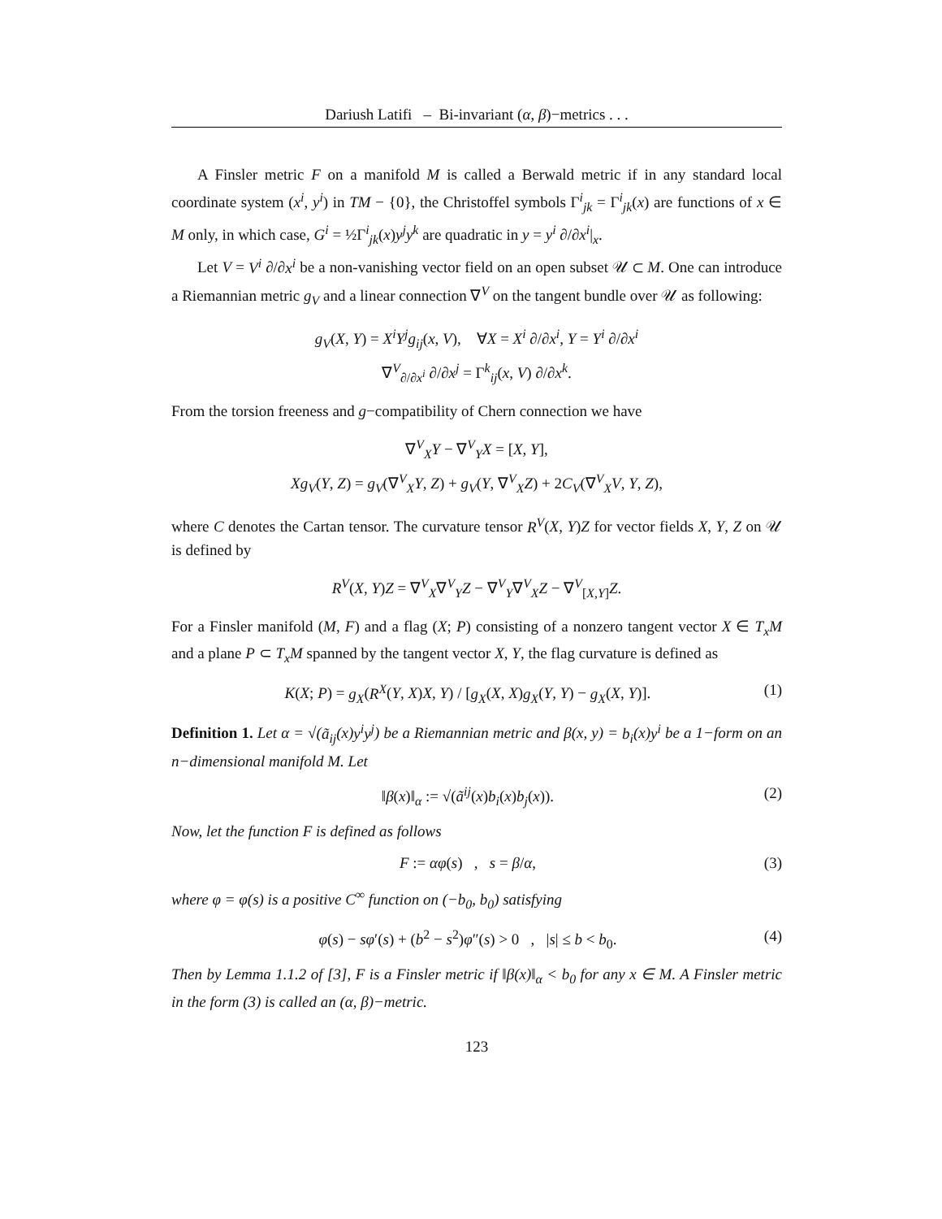Dariush Latifi – Bi-invariant (α, β)−metrics . . .
A Finsler metric F on a manifold M is called a Berwald metric if in any standard local coordinate system (x<sup>i</sup>, y<sup>i</sup>) in TM − {0}, the Christoffel symbols Γ<sup>i</sup><sub>jk</sub> = Γ<sup>i</sup><sub>jk</sub>(x) are functions of x ∈ M only, in which case, G<sup>i</sup> = ½Γ<sup>i</sup><sub>jk</sub>(x)y<sup>j</sup>y<sup>k</sup> are quadratic in y = y<sup>i</sup> ∂/∂x<sup>i</sup>|<sub>x</sub>.
Let V = V<sup>i</sup> ∂/∂x<sup>i</sup> be a non-vanishing vector field on an open subset 𝒰 ⊂ M. One can introduce a Riemannian metric g<sub>V</sub> and a linear connection ∇<sup>V</sup> on the tangent bundle over 𝒰 as following:
g<sub>V</sub>(X, Y) = X<sup>i</sup>Y<sup>j</sup>g<sub>ij</sub>(x, V), ∀X = X<sup>i</sup> ∂/∂x<sup>i</sup>, Y = Y<sup>i</sup> ∂/∂x<sup>i</sup>
∇<sup>V</sup><sub>∂/∂x<sup>i</sup></sub> ∂/∂x<sup>j</sup> = Γ<sup>k</sup><sub>ij</sub>(x, V) ∂/∂x<sup>k</sup>.
From the torsion freeness and g−compatibility of Chern connection we have
∇<sup>V</sup><sub>X</sub>Y − ∇<sup>V</sup><sub>Y</sub>X = [X, Y],
Xg<sub>V</sub>(Y, Z) = g<sub>V</sub>(∇<sup>V</sup><sub>X</sub>Y, Z) + g<sub>V</sub>(Y, ∇<sup>V</sup><sub>X</sub>Z) + 2C<sub>V</sub>(∇<sup>V</sup><sub>X</sub>V, Y, Z),
where C denotes the Cartan tensor. The curvature tensor R<sup>V</sup>(X, Y)Z for vector fields X, Y, Z on 𝒰 is defined by
R<sup>V</sup>(X, Y)Z = ∇<sup>V</sup><sub>X</sub>∇<sup>V</sup><sub>Y</sub>Z − ∇<sup>V</sup><sub>Y</sub>∇<sup>V</sup><sub>X</sub>Z − ∇<sup>V</sup><sub>[X,Y]</sub>Z.
For a Finsler manifold (M, F) and a flag (X; P) consisting of a nonzero tangent vector X ∈ T<sub>x</sub>M and a plane P ⊂ T<sub>x</sub>M spanned by the tangent vector X, Y, the flag curvature is defined as
K(X; P) = g<sub>X</sub>(R<sup>X</sup>(Y, X)X, Y) / [g<sub>X</sub>(X, X)g<sub>X</sub>(Y, Y) − g<sub>X</sub>(X, Y)]. (1)
Definition 1. Let α = √(ã<sub>ij</sub>(x)y<sup>i</sup>y<sup>j</sup>) be a Riemannian metric and β(x, y) = b<sub>i</sub>(x)y<sup>i</sup> be a 1−form on an n−dimensional manifold M. Let
‖β(x)‖<sub>α</sub> := √(ã<sup>ij</sup>(x)b<sub>i</sub>(x)b<sub>j</sub>(x)). (2)
Now, let the function F is defined as follows
F := αφ(s) , s = β/α, (3)
where φ = φ(s) is a positive C<sup>∞</sup> function on (−b<sub>0</sub>, b<sub>0</sub>) satisfying
φ(s) − sφ′(s) + (b<sup>2</sup> − s<sup>2</sup>)φ″(s) > 0 , |s| ≤ b < b<sub>0</sub>. (4)
Then by Lemma 1.1.2 of [3], F is a Finsler metric if ‖β(x)‖<sub>α</sub> < b<sub>0</sub> for any x ∈ M. A Finsler metric in the form (3) is called an (α, β)−metric.
123